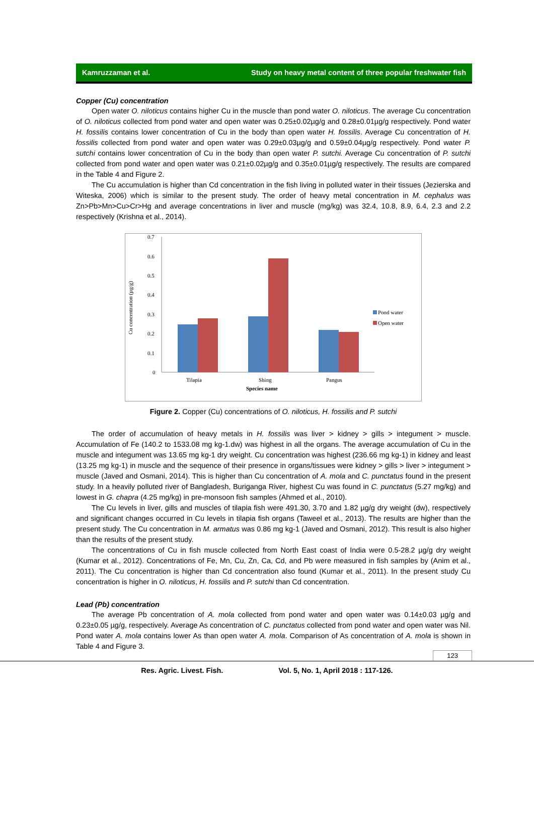Kamruzzaman et al. Study on heavy metal content of three popular freshwater fish
Copper (Cu) concentration
Open water O. niloticus contains higher Cu in the muscle than pond water O. niloticus. The average Cu concentration of O. niloticus collected from pond water and open water was 0.25±0.02µg/g and 0.28±0.01µg/g respectively. Pond water H. fossilis contains lower concentration of Cu in the body than open water H. fossilis. Average Cu concentration of H. fossilis collected from pond water and open water was 0.29±0.03µg/g and 0.59±0.04µg/g respectively. Pond water P. sutchi contains lower concentration of Cu in the body than open water P. sutchi. Average Cu concentration of P. sutchi collected from pond water and open water was 0.21±0.02µg/g and 0.35±0.01µg/g respectively. The results are compared in the Table 4 and Figure 2.
The Cu accumulation is higher than Cd concentration in the fish living in polluted water in their tissues (Jezierska and Witeska, 2006) which is similar to the present study. The order of heavy metal concentration in M. cephalus was Zn>Pb>Mn>Cu>Cr>Hg and average concentrations in liver and muscle (mg/kg) was 32.4, 10.8, 8.9, 6.4, 2.3 and 2.2 respectively (Krishna et al., 2014).
Cu concentration (µg/g)
0.7
0.6
0.5
0.4
0.3
0.2
0.1
0
Tilapia
Shing
Pangus
Species name
Pond water
Open water
Figure 2. Copper (Cu) concentrations of O. niloticus, H. fossilis and P. sutchi
The order of accumulation of heavy metals in H. fossilis was liver > kidney > gills > integument > muscle. Accumulation of Fe (140.2 to 1533.08 mg kg-1.dw) was highest in all the organs. The average accumulation of Cu in the muscle and integument was 13.65 mg kg-1 dry weight. Cu concentration was highest (236.66 mg kg-1) in kidney and least (13.25 mg kg-1) in muscle and the sequence of their presence in organs/tissues were kidney > gills > liver > integument > muscle (Javed and Osmani, 2014). This is higher than Cu concentration of A. mola and C. punctatus found in the present study. In a heavily polluted river of Bangladesh, Buriganga River, highest Cu was found in C. punctatus (5.27 mg/kg) and lowest in G. chapra (4.25 mg/kg) in pre-monsoon fish samples (Ahmed et al., 2010).
The Cu levels in liver, gills and muscles of tilapia fish were 491.30, 3.70 and 1.82 µg/g dry weight (dw), respectively and significant changes occurred in Cu levels in tilapia fish organs (Taweel et al., 2013). The results are higher than the present study. The Cu concentration in M. armatus was 0.86 mg kg-1 (Javed and Osmani, 2012). This result is also higher than the results of the present study.
The concentrations of Cu in fish muscle collected from North East coast of India were 0.5-28.2 µg/g dry weight (Kumar et al., 2012). Concentrations of Fe, Mn, Cu, Zn, Ca, Cd, and Pb were measured in fish samples by (Anim et al., 2011). The Cu concentration is higher than Cd concentration also found (Kumar et al., 2011). In the present study Cu concentration is higher in O. niloticus, H. fossilis and P. sutchi than Cd concentration.
Lead (Pb) concentration
The average Pb concentration of A. mola collected from pond water and open water was 0.14±0.03 µg/g and 0.23±0.05 µg/g, respectively. Average As concentration of C. punctatus collected from pond water and open water was Nil. Pond water A. mola contains lower As than open water A. mola. Comparison of As concentration of A. mola is shown in Table 4 and Figure 3.
123
Res. Agric. Livest. Fish. Vol. 5, No. 1, April 2018 : 117-126.